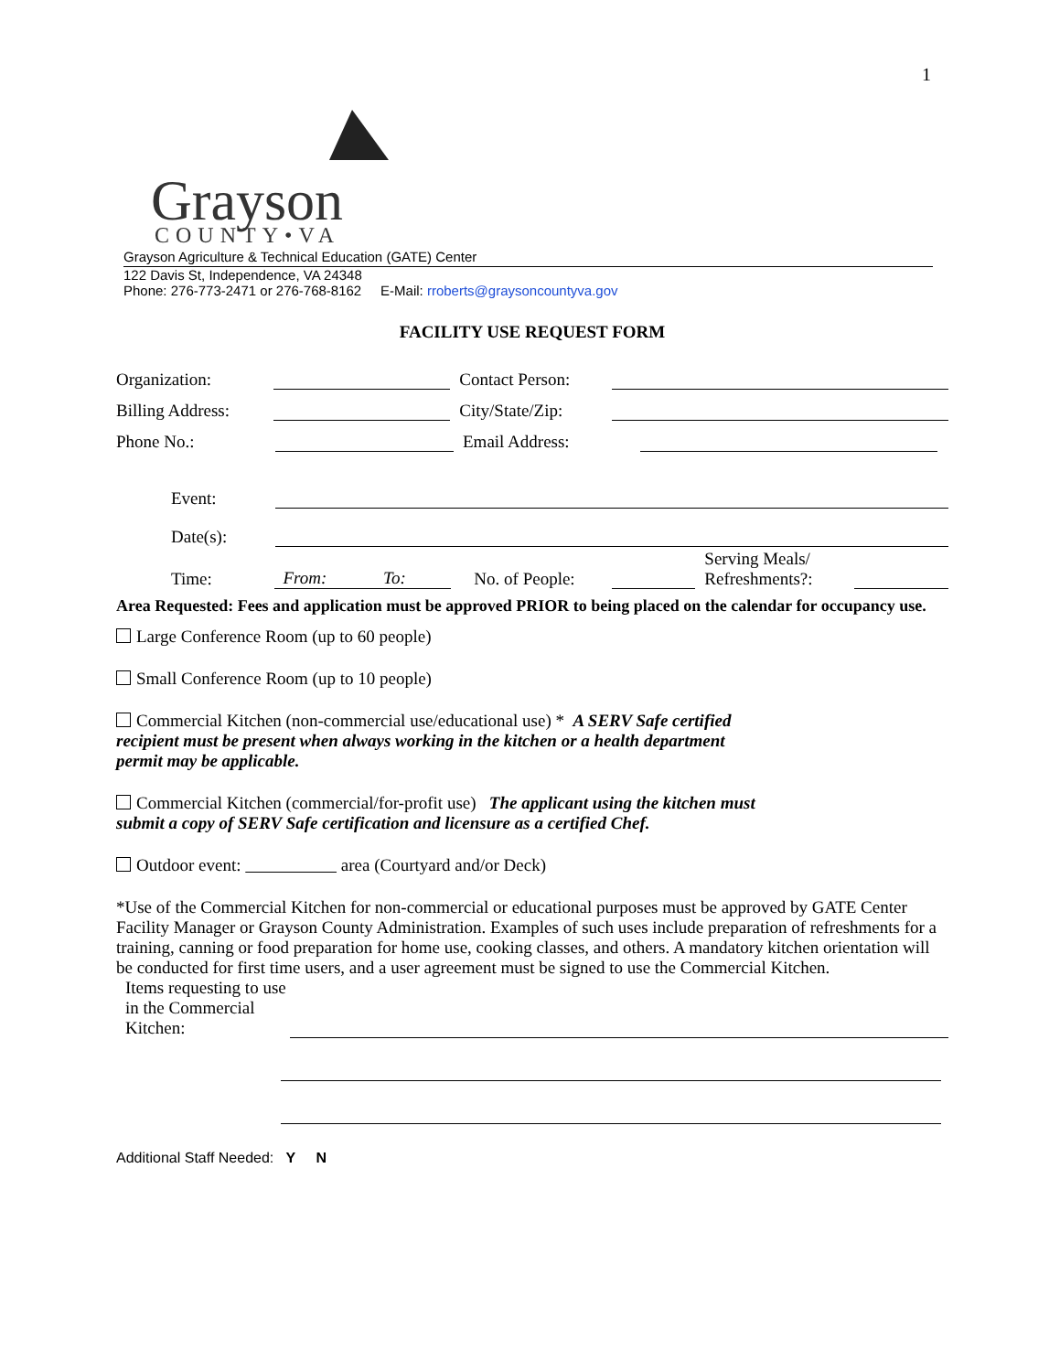1
Grayson
COUNTY•VA
Grayson Agriculture & Technical Education (GATE) Center
122 Davis St, Independence, VA 24348
Phone: 276-773-2471 or 276-768-8162 E-Mail: rroberts@graysoncountyva.gov
FACILITY USE REQUEST FORM
Organization: Contact Person:
Billing Address: City/State/Zip:
Phone No.: Email Address:
Event:
Date(s):
Time: From: To: No. of People: Serving Meals/ Refreshments?:
Area Requested: Fees and application must be approved PRIOR to being placed on the calendar for occupancy use.
Large Conference Room (up to 60 people)
Small Conference Room (up to 10 people)
Commercial Kitchen (non-commercial use/educational use) * A SERV Safe certified recipient must be present when always working in the kitchen or a health department permit may be applicable.
Commercial Kitchen (commercial/for-profit use) The applicant using the kitchen must submit a copy of SERV Safe certification and licensure as a certified Chef.
Outdoor event: area (Courtyard and/or Deck)
*Use of the Commercial Kitchen for non-commercial or educational purposes must be approved by GATE Center Facility Manager or Grayson County Administration. Examples of such uses include preparation of refreshments for a training, canning or food preparation for home use, cooking classes, and others. A mandatory kitchen orientation will be conducted for first time users, and a user agreement must be signed to use the Commercial Kitchen.
Items requesting to use in the Commercial Kitchen:
Additional Staff Needed: Y N